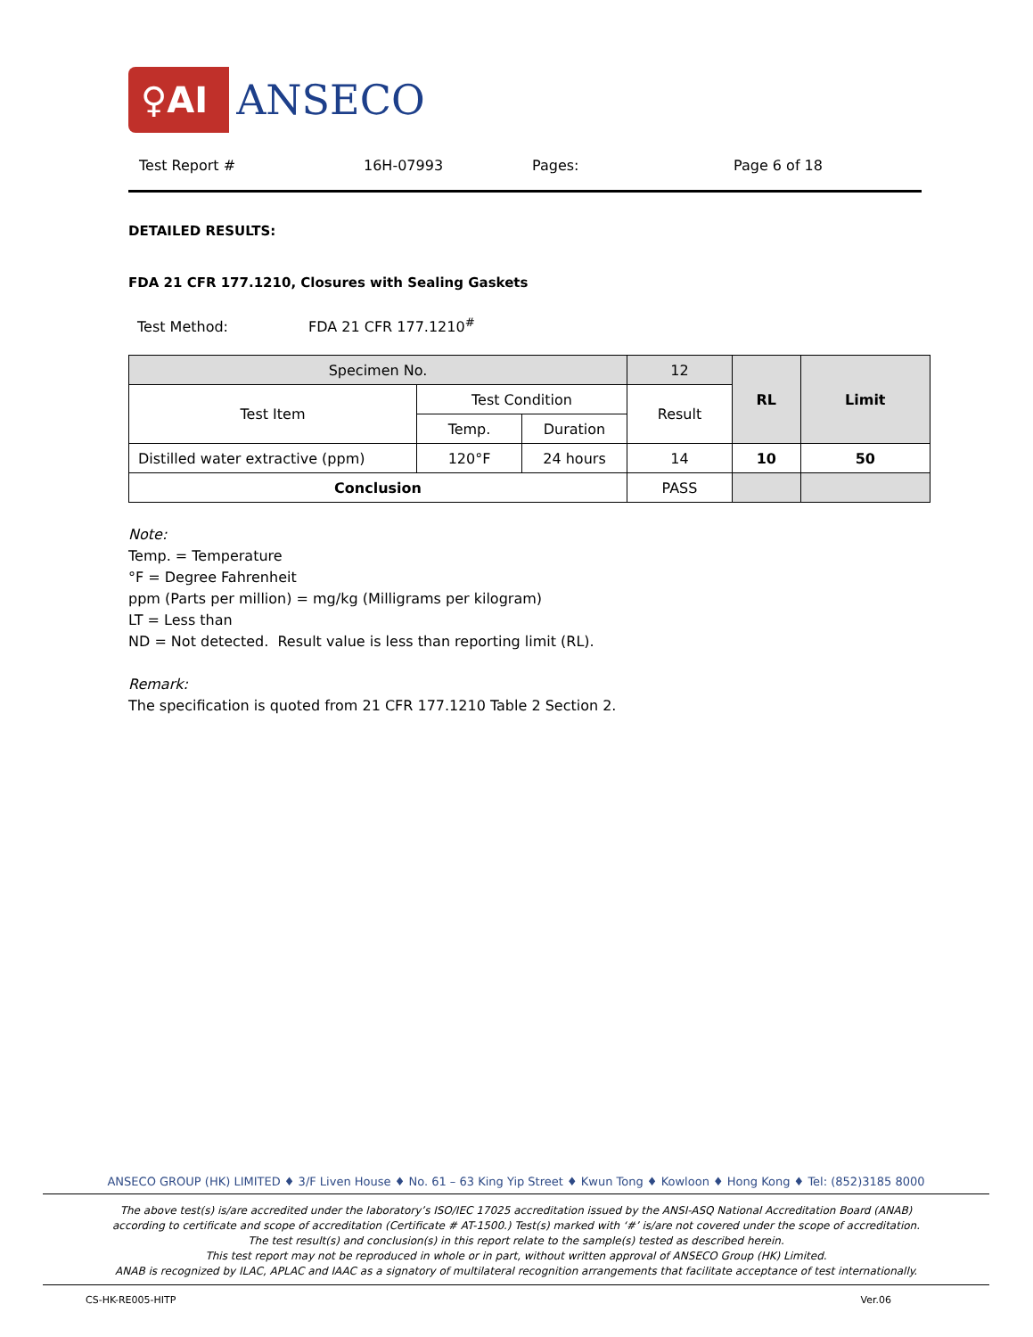♀AI ANSECO
Test Report # 16H-07993 Pages: Page 6 of 18
DETAILED RESULTS:
FDA 21 CFR 177.1210, Closures with Sealing Gaskets
Test Method: FDA 21 CFR 177.1210<sup>#</sup>
| Specimen No. | | | 12 | RL | Limit |
| --- | --- | --- | --- | --- | --- |
| Test Item | Test Condition | | Result | | |
| | Temp. | Duration | | | |
| Distilled water extractive (ppm) | 120°F | 24 hours | 14 | 10 | 50 |
| Conclusion | | | PASS | | |
Note:
Temp. = Temperature
°F = Degree Fahrenheit
ppm (Parts per million) = mg/kg (Milligrams per kilogram)
LT = Less than
ND = Not detected. Result value is less than reporting limit (RL).
Remark:
The specification is quoted from 21 CFR 177.1210 Table 2 Section 2.
ANSECO GROUP (HK) LIMITED ♦ 3/F Liven House ♦ No. 61 – 63 King Yip Street ♦ Kwun Tong ♦ Kowloon ♦ Hong Kong ♦ Tel: (852)3185 8000
The above test(s) is/are accredited under the laboratory’s ISO/IEC 17025 accreditation issued by the ANSI-ASQ National Accreditation Board (ANAB)
according to certificate and scope of accreditation (Certificate # AT-1500.) Test(s) marked with ‘#’ is/are not covered under the scope of accreditation.
The test result(s) and conclusion(s) in this report relate to the sample(s) tested as described herein.
This test report may not be reproduced in whole or in part, without written approval of ANSECO Group (HK) Limited.
ANAB is recognized by ILAC, APLAC and IAAC as a signatory of multilateral recognition arrangements that facilitate acceptance of test internationally.
CS-HK-RE005-HITP Ver.06